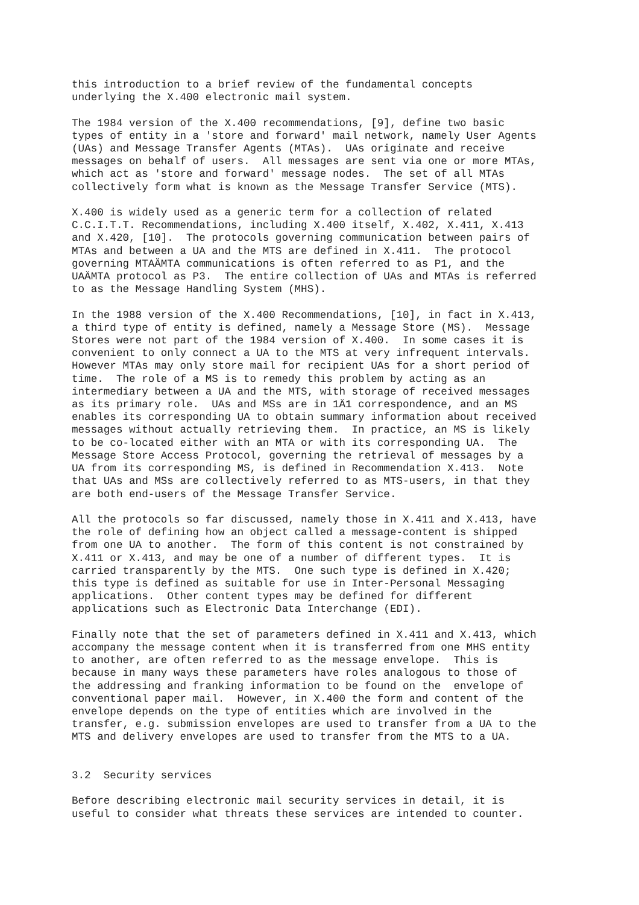this introduction to a brief review of the fundamental concepts
underlying the X.400 electronic mail system.

The 1984 version of the X.400 recommendations, [9], define two basic
types of entity in a 'store and forward' mail network, namely User Agents
(UAs) and Message Transfer Agents (MTAs).  UAs originate and receive
messages on behalf of users.  All messages are sent via one or more MTAs,
which act as 'store and forward' message nodes.  The set of all MTAs
collectively form what is known as the Message Transfer Service (MTS).

X.400 is widely used as a generic term for a collection of related
C.C.I.T.T. Recommendations, including X.400 itself, X.402, X.411, X.413
and X.420, [10].  The protocols governing communication between pairs of
MTAs and between a UA and the MTS are defined in X.411.  The protocol
governing MTAÄMTA communications is often referred to as P1, and the
UAÄMTA protocol as P3.  The entire collection of UAs and MTAs is referred
to as the Message Handling System (MHS).

In the 1988 version of the X.400 Recommendations, [10], in fact in X.413,
a third type of entity is defined, namely a Message Store (MS).  Message
Stores were not part of the 1984 version of X.400.  In some cases it is
convenient to only connect a UA to the MTS at very infrequent intervals.
However MTAs may only store mail for recipient UAs for a short period of
time.  The role of a MS is to remedy this problem by acting as an
intermediary between a UA and the MTS, with storage of received messages
as its primary role.  UAs and MSs are in 1Ä1 correspondence, and an MS
enables its corresponding UA to obtain summary information about received
messages without actually retrieving them.  In practice, an MS is likely
to be co-located either with an MTA or with its corresponding UA.  The
Message Store Access Protocol, governing the retrieval of messages by a
UA from its corresponding MS, is defined in Recommendation X.413.  Note
that UAs and MSs are collectively referred to as MTS-users, in that they
are both end-users of the Message Transfer Service.

All the protocols so far discussed, namely those in X.411 and X.413, have
the role of defining how an object called a message-content is shipped
from one UA to another.  The form of this content is not constrained by
X.411 or X.413, and may be one of a number of different types.  It is
carried transparently by the MTS.  One such type is defined in X.420;
this type is defined as suitable for use in Inter-Personal Messaging
applications.  Other content types may be defined for different
applications such as Electronic Data Interchange (EDI).

Finally note that the set of parameters defined in X.411 and X.413, which
accompany the message content when it is transferred from one MHS entity
to another, are often referred to as the message envelope.  This is
because in many ways these parameters have roles analogous to those of
the addressing and franking information to be found on the  envelope of
conventional paper mail.  However, in X.400 the form and content of the
envelope depends on the type of entities which are involved in the
transfer, e.g. submission envelopes are used to transfer from a UA to the
MTS and delivery envelopes are used to transfer from the MTS to a UA.


3.2  Security services

Before describing electronic mail security services in detail, it is
useful to consider what threats these services are intended to counter.